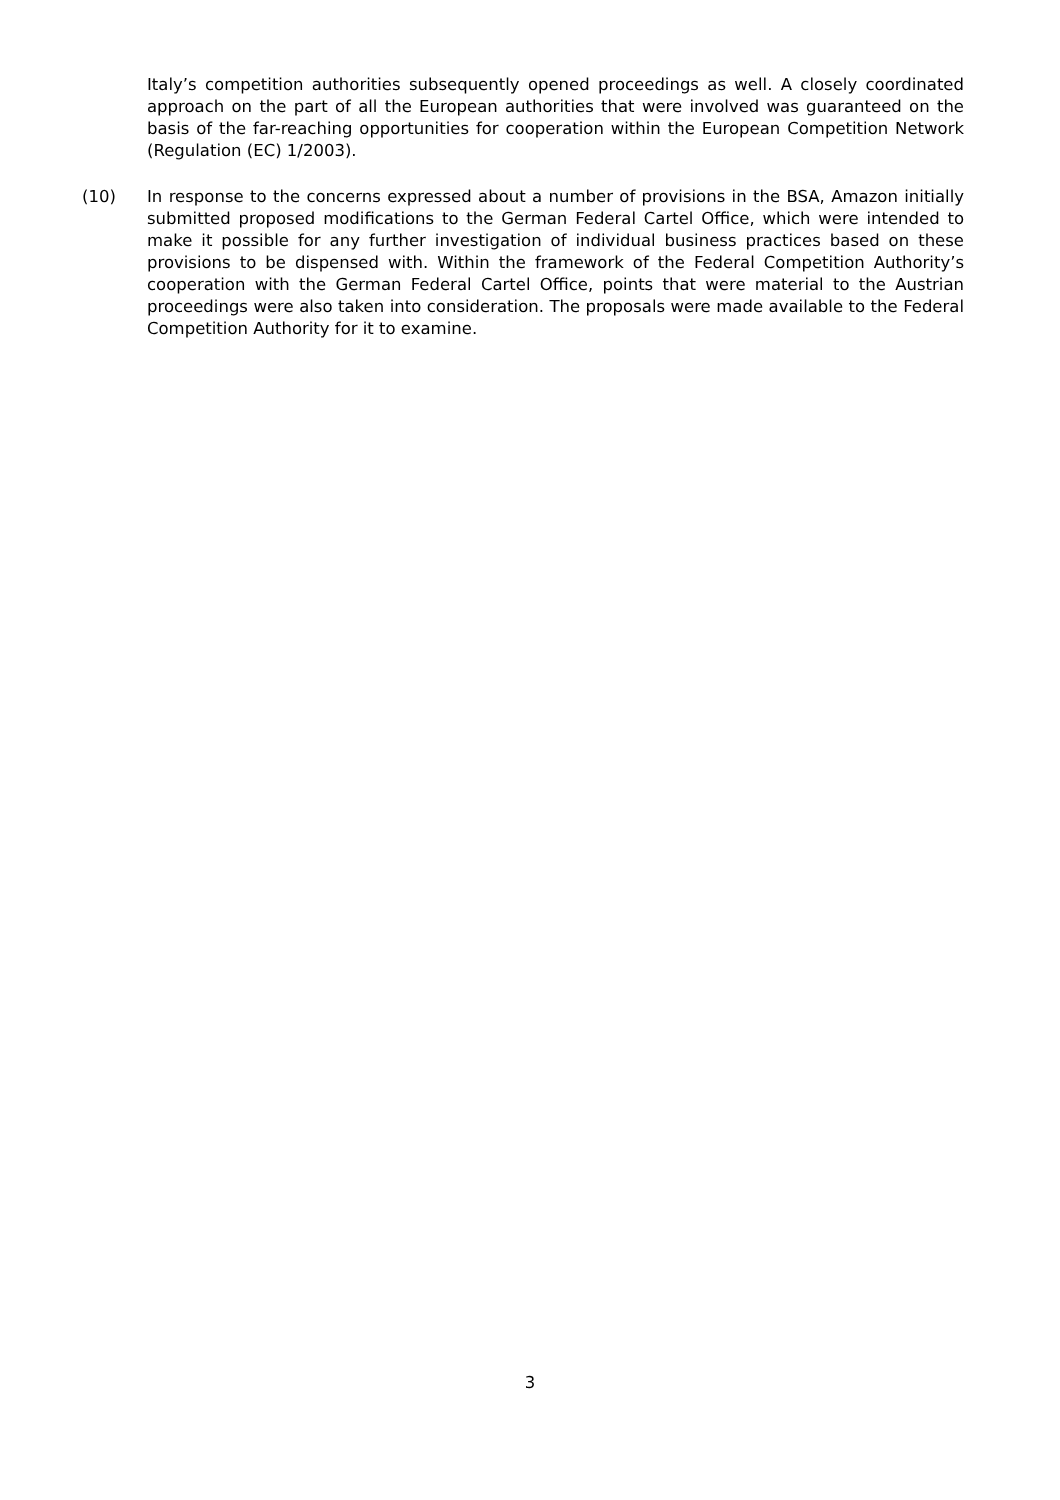Italy’s competition authorities subsequently opened proceedings as well. A closely coordinated approach on the part of all the European authorities that were involved was guaranteed on the basis of the far-reaching opportunities for cooperation within the European Competition Network (Regulation (EC) 1/2003).
(10) In response to the concerns expressed about a number of provisions in the BSA, Amazon initially submitted proposed modifications to the German Federal Cartel Office, which were intended to make it possible for any further investigation of individual business practices based on these provisions to be dispensed with. Within the framework of the Federal Competition Authority’s cooperation with the German Federal Cartel Office, points that were material to the Austrian proceedings were also taken into consideration. The proposals were made available to the Federal Competition Authority for it to examine.
3